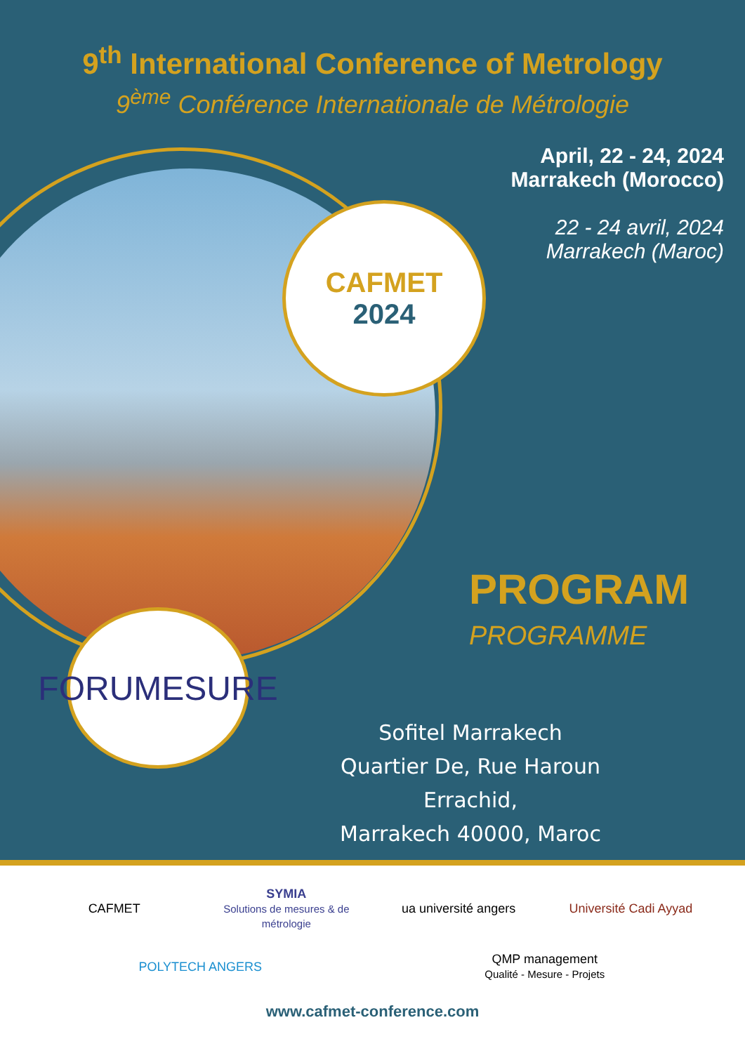9<sup>th</sup> International Conference of Metrology
9<sup>ème</sup> Conférence Internationale de Métrologie
April, 22 - 24, 2024
Marrakech (Morocco)
22 - 24 avril, 2024
Marrakech (Maroc)
CAFMET
2024
FORUMESURE
PROGRAM
PROGRAMME
Sofitel Marrakech
Quartier De, Rue Haroun Errachid,
Marrakech 40000, Maroc
CAFMET
SYMIA
Solutions de mesures & de métrologie
ua université angers
Université Cadi Ayyad
POLYTECH ANGERS
QMP management
Qualité - Mesure - Projets
www.cafmet-conference.com